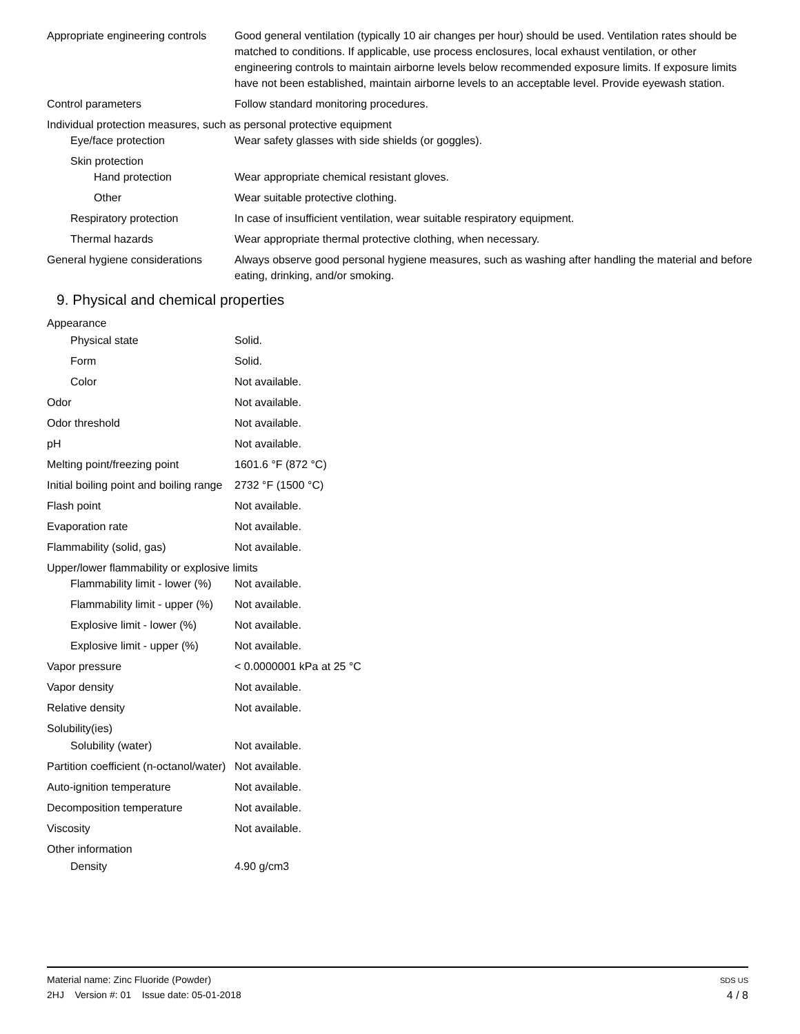Appropriate engineering controls
Good general ventilation (typically 10 air changes per hour) should be used. Ventilation rates should be matched to conditions. If applicable, use process enclosures, local exhaust ventilation, or other engineering controls to maintain airborne levels below recommended exposure limits. If exposure limits have not been established, maintain airborne levels to an acceptable level. Provide eyewash station.
Control parameters Follow standard monitoring procedures.
Individual protection measures, such as personal protective equipment
Eye/face protection Wear safety glasses with side shields (or goggles).
Skin protection
Hand protection Wear appropriate chemical resistant gloves.
Other Wear suitable protective clothing.
Respiratory protection In case of insufficient ventilation, wear suitable respiratory equipment.
Thermal hazards Wear appropriate thermal protective clothing, when necessary.
General hygiene considerations
Always observe good personal hygiene measures, such as washing after handling the material and before eating, drinking, and/or smoking.
9. Physical and chemical properties
Appearance
Physical state Solid.
Form Solid.
Color Not available.
Odor Not available.
Odor threshold Not available.
pH Not available.
Melting point/freezing point 1601.6 °F (872 °C)
Initial boiling point and boiling range
2732 °F (1500 °C)
Flash point Not available.
Evaporation rate Not available.
Flammability (solid, gas) Not available.
Upper/lower flammability or explosive limits
Flammability limit - lower (%)
Not available.
Flammability limit - upper (%)
Not available.
Explosive limit - lower (%)
Not available.
Explosive limit - upper (%)
Not available.
Vapor pressure < 0.0000001 kPa at 25 °C
Vapor density Not available.
Relative density Not available.
Solubility(ies)
Solubility (water) Not available.
Partition coefficient (n-octanol/water)
Not available.
Auto-ignition temperature Not available.
Decomposition temperature Not available.
Viscosity Not available.
Other information
Density 4.90 g/cm3
Material name: Zinc Fluoride (Powder)
2HJ Version #: 01 Issue date: 05-01-2018
SDS US
4 / 8